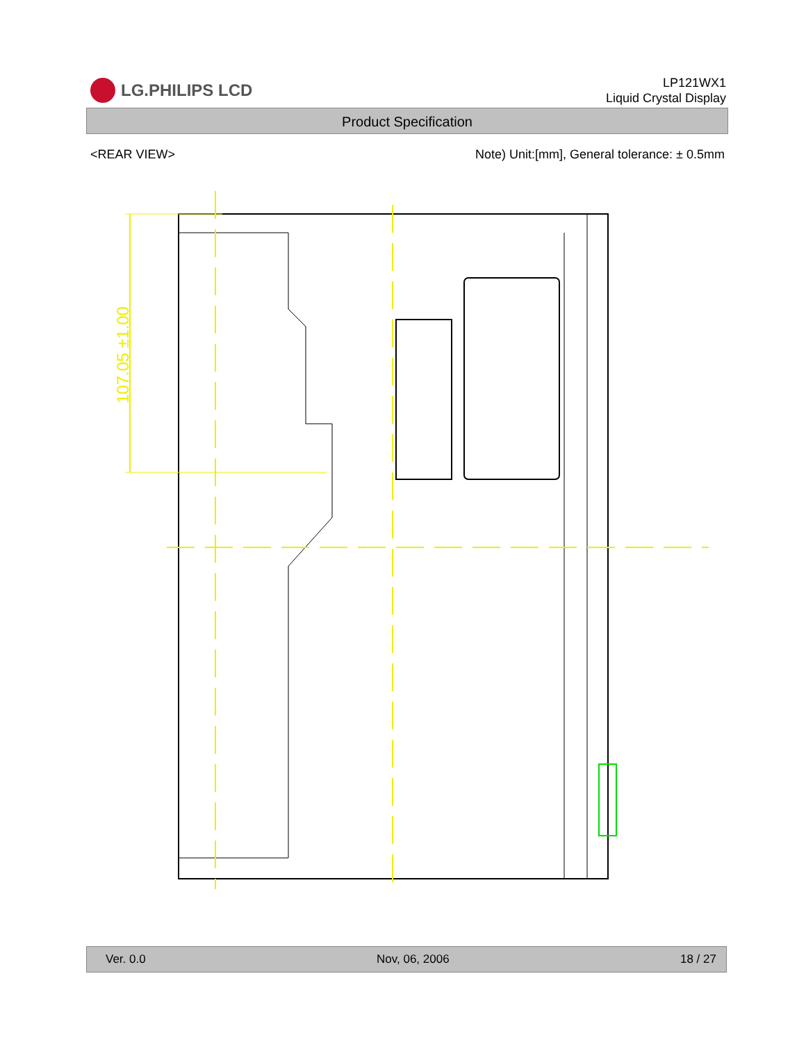LG.PHILIPS LCD
LP121WX1
Liquid Crystal Display
Product Specification
<REAR VIEW> Note) Unit:[mm], General tolerance: ± 0.5mm
107.05 ±1.00
Ver. 0.0 Nov, 06, 2006 18 / 27